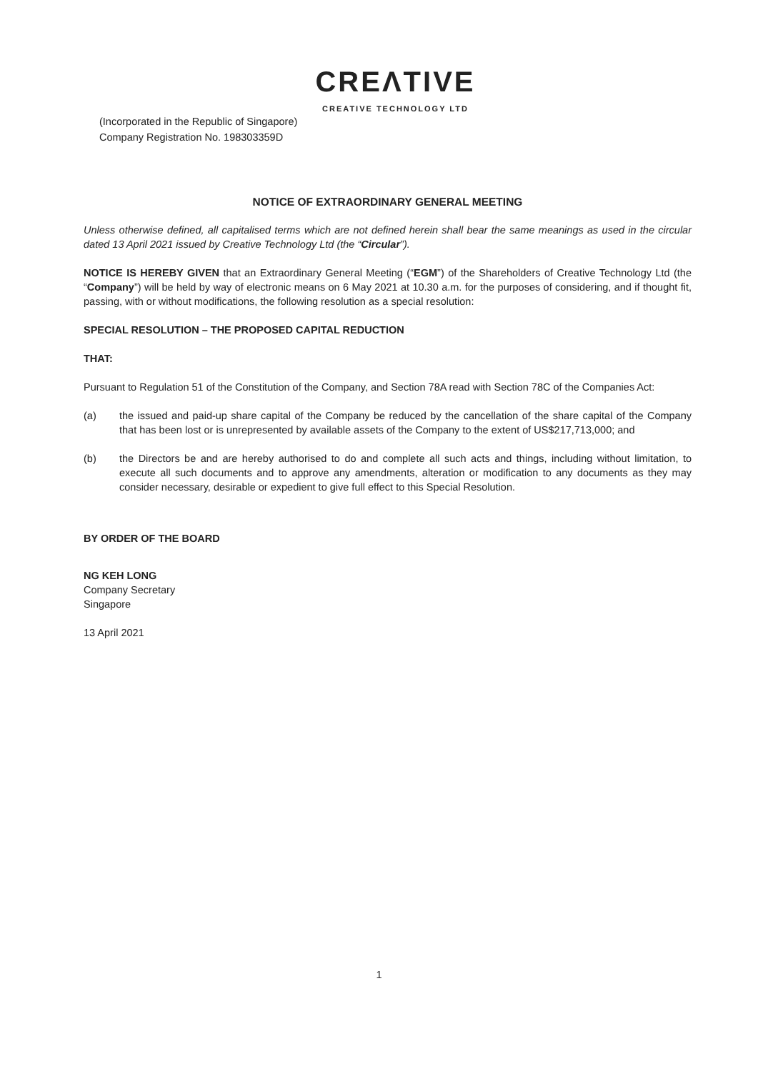CREΛTIVE
CREATIVE TECHNOLOGY LTD
(Incorporated in the Republic of Singapore)
Company Registration No. 198303359D
NOTICE OF EXTRAORDINARY GENERAL MEETING
Unless otherwise defined, all capitalised terms which are not defined herein shall bear the same meanings as used in the circular dated 13 April 2021 issued by Creative Technology Ltd (the “Circular”).
NOTICE IS HEREBY GIVEN that an Extraordinary General Meeting (“EGM”) of the Shareholders of Creative Technology Ltd (the “Company”) will be held by way of electronic means on 6 May 2021 at 10.30 a.m. for the purposes of considering, and if thought fit, passing, with or without modifications, the following resolution as a special resolution:
SPECIAL RESOLUTION – THE PROPOSED CAPITAL REDUCTION
THAT:
Pursuant to Regulation 51 of the Constitution of the Company, and Section 78A read with Section 78C of the Companies Act:
(a) the issued and paid-up share capital of the Company be reduced by the cancellation of the share capital of the Company that has been lost or is unrepresented by available assets of the Company to the extent of US$217,713,000; and
(b) the Directors be and are hereby authorised to do and complete all such acts and things, including without limitation, to execute all such documents and to approve any amendments, alteration or modification to any documents as they may consider necessary, desirable or expedient to give full effect to this Special Resolution.
BY ORDER OF THE BOARD
NG KEH LONG
Company Secretary
Singapore
13 April 2021
1